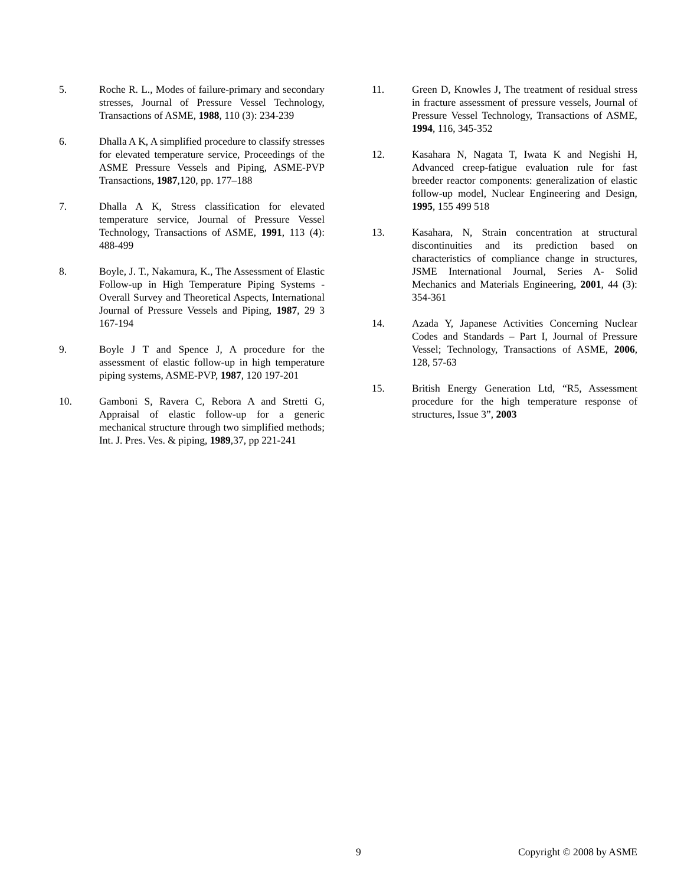5. Roche R. L., Modes of failure-primary and secondary stresses, Journal of Pressure Vessel Technology, Transactions of ASME, 1988, 110 (3): 234-239
6. Dhalla A K, A simplified procedure to classify stresses for elevated temperature service, Proceedings of the ASME Pressure Vessels and Piping, ASME-PVP Transactions, 1987,120, pp. 177–188
7. Dhalla A K, Stress classification for elevated temperature service, Journal of Pressure Vessel Technology, Transactions of ASME, 1991, 113 (4): 488-499
8. Boyle, J. T., Nakamura, K., The Assessment of Elastic Follow-up in High Temperature Piping Systems - Overall Survey and Theoretical Aspects, International Journal of Pressure Vessels and Piping, 1987, 29 3 167-194
9. Boyle J T and Spence J, A procedure for the assessment of elastic follow-up in high temperature piping systems, ASME-PVP, 1987, 120 197-201
10. Gamboni S, Ravera C, Rebora A and Stretti G, Appraisal of elastic follow-up for a generic mechanical structure through two simplified methods; Int. J. Pres. Ves. & piping, 1989,37, pp 221-241
11. Green D, Knowles J, The treatment of residual stress in fracture assessment of pressure vessels, Journal of Pressure Vessel Technology, Transactions of ASME, 1994, 116, 345-352
12. Kasahara N, Nagata T, Iwata K and Negishi H, Advanced creep-fatigue evaluation rule for fast breeder reactor components: generalization of elastic follow-up model, Nuclear Engineering and Design, 1995, 155 499 518
13. Kasahara, N, Strain concentration at structural discontinuities and its prediction based on characteristics of compliance change in structures, JSME International Journal, Series A- Solid Mechanics and Materials Engineering, 2001, 44 (3): 354-361
14. Azada Y, Japanese Activities Concerning Nuclear Codes and Standards – Part I, Journal of Pressure Vessel; Technology, Transactions of ASME, 2006, 128, 57-63
15. British Energy Generation Ltd, “R5, Assessment procedure for the high temperature response of structures, Issue 3”, 2003
9 Copyright © 2008 by ASME